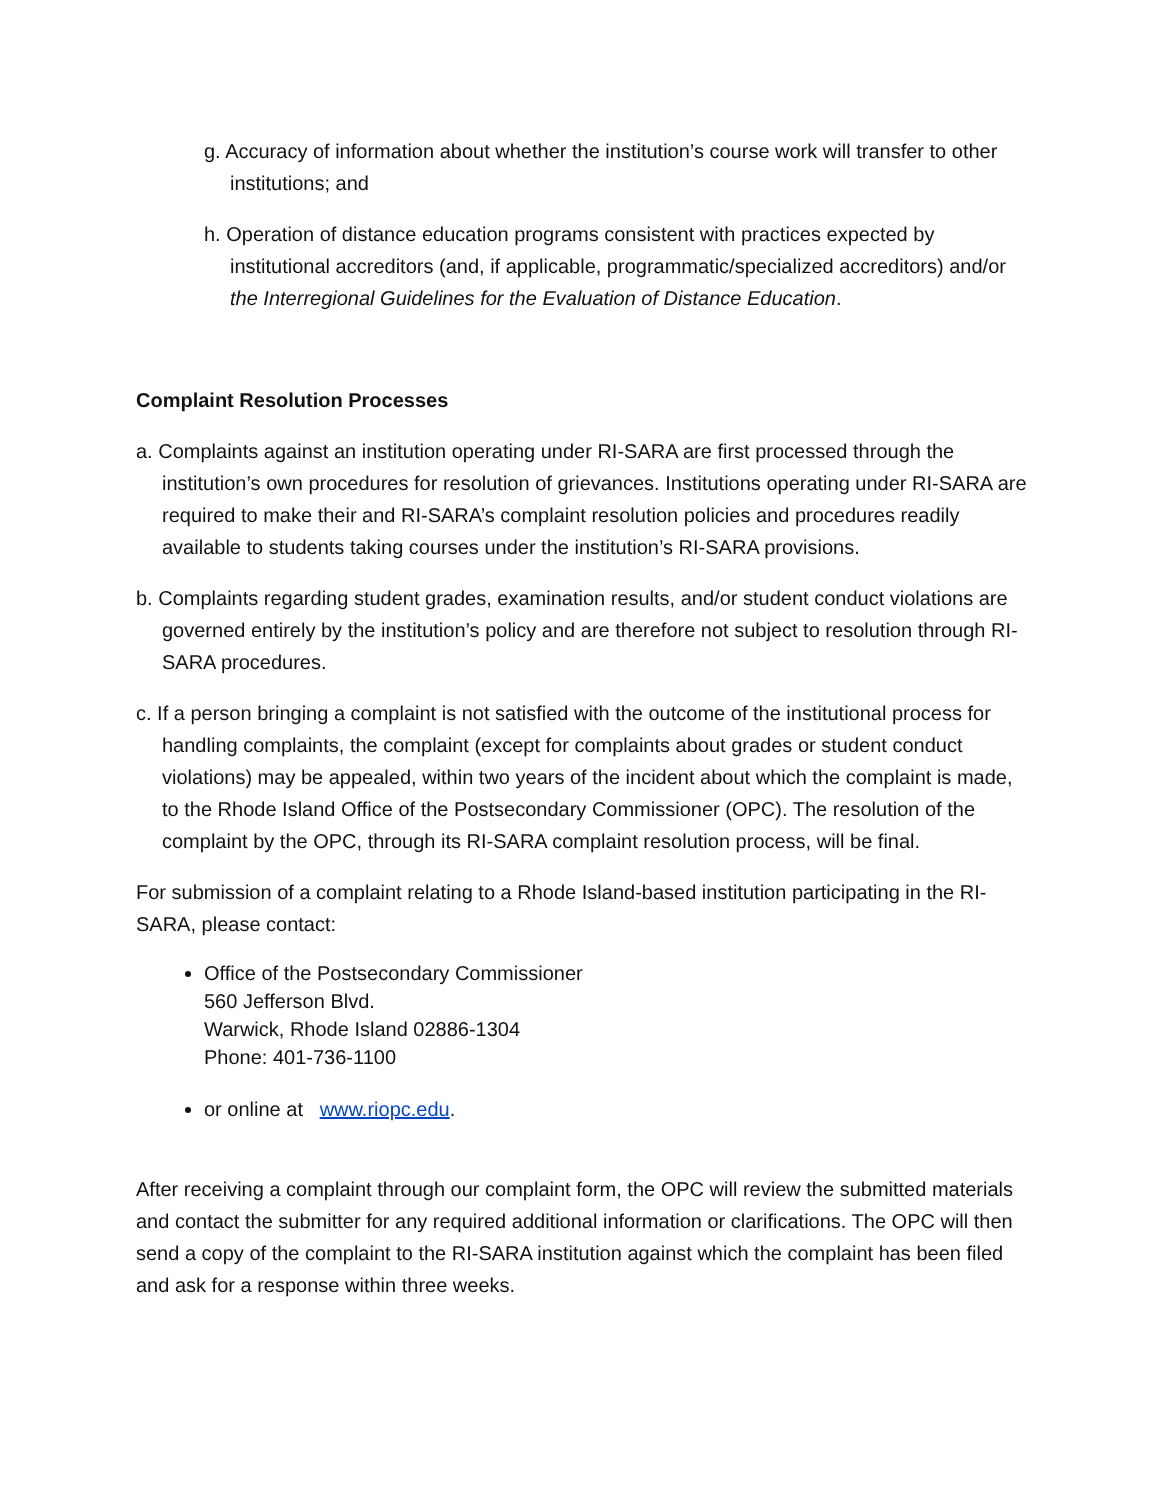g. Accuracy of information about whether the institution’s course work will transfer to other institutions; and
h. Operation of distance education programs consistent with practices expected by institutional accreditors (and, if applicable, programmatic/specialized accreditors) and/or the Interregional Guidelines for the Evaluation of Distance Education.
Complaint Resolution Processes
a. Complaints against an institution operating under RI-SARA are first processed through the institution’s own procedures for resolution of grievances. Institutions operating under RI-SARA are required to make their and RI-SARA’s complaint resolution policies and procedures readily available to students taking courses under the institution’s RI-SARA provisions.
b. Complaints regarding student grades, examination results, and/or student conduct violations are governed entirely by the institution’s policy and are therefore not subject to resolution through RI-SARA procedures.
c. If a person bringing a complaint is not satisfied with the outcome of the institutional process for handling complaints, the complaint (except for complaints about grades or student conduct violations) may be appealed, within two years of the incident about which the complaint is made, to the Rhode Island Office of the Postsecondary Commissioner (OPC). The resolution of the complaint by the OPC, through its RI-SARA complaint resolution process, will be final.
For submission of a complaint relating to a Rhode Island-based institution participating in the RI-SARA, please contact:
Office of the Postsecondary Commissioner
560 Jefferson Blvd.
Warwick, Rhode Island 02886-1304
Phone: 401-736-1100
or online at www.riopc.edu.
After receiving a complaint through our complaint form, the OPC will review the submitted materials and contact the submitter for any required additional information or clarifications. The OPC will then send a copy of the complaint to the RI-SARA institution against which the complaint has been filed and ask for a response within three weeks.